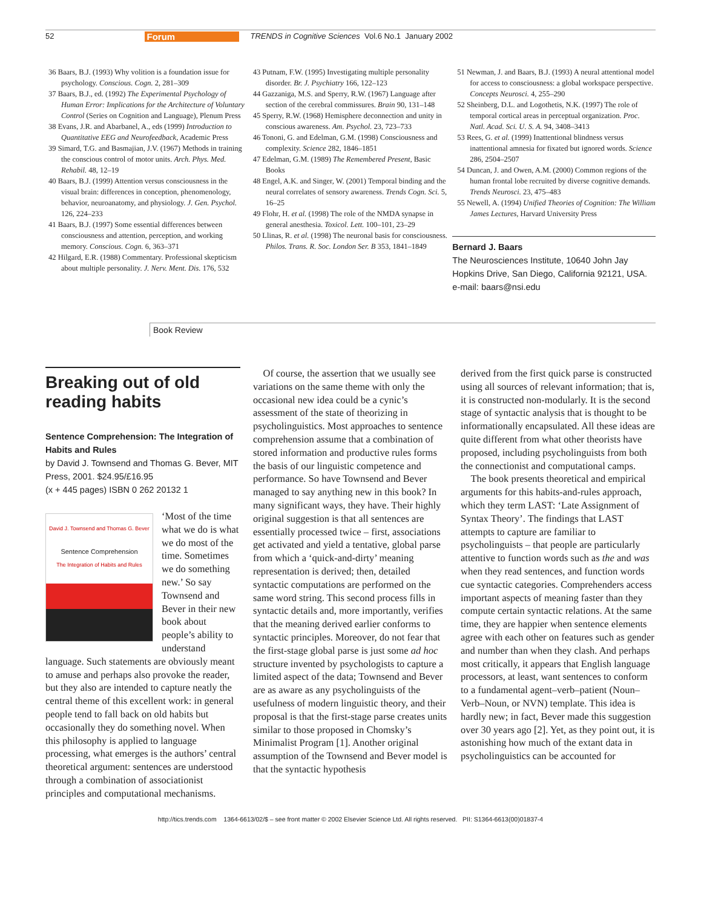52 Forum TRENDS in Cognitive Sciences Vol.6 No.1 January 2002
36 Baars, B.J. (1993) Why volition is a foundation issue for psychology. Conscious. Cogn. 2, 281–309
37 Baars, B.J., ed. (1992) The Experimental Psychology of Human Error: Implications for the Architecture of Voluntary Control (Series on Cognition and Language), Plenum Press
38 Evans, J.R. and Abarbanel, A., eds (1999) Introduction to Quantitative EEG and Neurofeedback, Academic Press
39 Simard, T.G. and Basmajian, J.V. (1967) Methods in training the conscious control of motor units. Arch. Phys. Med. Rehabil. 48, 12–19
40 Baars, B.J. (1999) Attention versus consciousness in the visual brain: differences in conception, phenomenology, behavior, neuroanatomy, and physiology. J. Gen. Psychol. 126, 224–233
41 Baars, B.J. (1997) Some essential differences between consciousness and attention, perception, and working memory. Conscious. Cogn. 6, 363–371
42 Hilgard, E.R. (1988) Commentary. Professional skepticism about multiple personality. J. Nerv. Ment. Dis. 176, 532
43 Putnam, F.W. (1995) Investigating multiple personality disorder. Br. J. Psychiatry 166, 122–123
44 Gazzaniga, M.S. and Sperry, R.W. (1967) Language after section of the cerebral commissures. Brain 90, 131–148
45 Sperry, R.W. (1968) Hemisphere deconnection and unity in conscious awareness. Am. Psychol. 23, 723–733
46 Tononi, G. and Edelman, G.M. (1998) Consciousness and complexity. Science 282, 1846–1851
47 Edelman, G.M. (1989) The Remembered Present, Basic Books
48 Engel, A.K. and Singer, W. (2001) Temporal binding and the neural correlates of sensory awareness. Trends Cogn. Sci. 5, 16–25
49 Flohr, H. et al. (1998) The role of the NMDA synapse in general anesthesia. Toxicol. Lett. 100–101, 23–29
50 Llinas, R. et al. (1998) The neuronal basis for consciousness. Philos. Trans. R. Soc. London Ser. B 353, 1841–1849
51 Newman, J. and Baars, B.J. (1993) A neural attentional model for access to consciousness: a global workspace perspective. Concepts Neurosci. 4, 255–290
52 Sheinberg, D.L. and Logothetis, N.K. (1997) The role of temporal cortical areas in perceptual organization. Proc. Natl. Acad. Sci. U. S. A. 94, 3408–3413
53 Rees, G. et al. (1999) Inattentional blindness versus inattentional amnesia for fixated but ignored words. Science 286, 2504–2507
54 Duncan, J. and Owen, A.M. (2000) Common regions of the human frontal lobe recruited by diverse cognitive demands. Trends Neurosci. 23, 475–483
55 Newell, A. (1994) Unified Theories of Cognition: The William James Lectures, Harvard University Press
Bernard J. Baars
The Neurosciences Institute, 10640 John Jay Hopkins Drive, San Diego, California 92121, USA.
e-mail: baars@nsi.edu
Book Review
Breaking out of old reading habits
Sentence Comprehension: The Integration of Habits and Rules
by David J. Townsend and Thomas G. Bever, MIT Press, 2001. $24.95/£16.95
(x + 445 pages) ISBN 0 262 20132 1
David J. Townsend and Thomas G. Bever
Sentence Comprehension
The Integration of Habits and Rules
‘Most of the time what we do is what we do most of the time. Sometimes we do something new.’ So say Townsend and Bever in their new book about people’s ability to understand language. Such statements are obviously meant to amuse and perhaps also provoke the reader, but they also are intended to capture neatly the central theme of this excellent work: in general people tend to fall back on old habits but occasionally they do something novel. When this philosophy is applied to language processing, what emerges is the authors’ central theoretical argument: sentences are understood through a combination of associationist principles and computational mechanisms.
Of course, the assertion that we usually see variations on the same theme with only the occasional new idea could be a cynic’s assessment of the state of theorizing in psycholinguistics. Most approaches to sentence comprehension assume that a combination of stored information and productive rules forms the basis of our linguistic competence and performance. So have Townsend and Bever managed to say anything new in this book? In many significant ways, they have. Their highly original suggestion is that all sentences are essentially processed twice – first, associations get activated and yield a tentative, global parse from which a ‘quick-and-dirty’ meaning representation is derived; then, detailed syntactic computations are performed on the same word string. This second process fills in syntactic details and, more importantly, verifies that the meaning derived earlier conforms to syntactic principles. Moreover, do not fear that the first-stage global parse is just some ad hoc structure invented by psychologists to capture a limited aspect of the data; Townsend and Bever are as aware as any psycholinguists of the usefulness of modern linguistic theory, and their proposal is that the first-stage parse creates units similar to those proposed in Chomsky’s Minimalist Program [1]. Another original assumption of the Townsend and Bever model is that the syntactic hypothesis
derived from the first quick parse is constructed using all sources of relevant information; that is, it is constructed non-modularly. It is the second stage of syntactic analysis that is thought to be informationally encapsulated. All these ideas are quite different from what other theorists have proposed, including psycholinguists from both the connectionist and computational camps.
The book presents theoretical and empirical arguments for this habits-and-rules approach, which they term LAST: ‘Late Assignment of Syntax Theory’. The findings that LAST attempts to capture are familiar to psycholinguists – that people are particularly attentive to function words such as the and was when they read sentences, and function words cue syntactic categories. Comprehenders access important aspects of meaning faster than they compute certain syntactic relations. At the same time, they are happier when sentence elements agree with each other on features such as gender and number than when they clash. And perhaps most critically, it appears that English language processors, at least, want sentences to conform to a fundamental agent–verb–patient (Noun–Verb–Noun, or NVN) template. This idea is hardly new; in fact, Bever made this suggestion over 30 years ago [2]. Yet, as they point out, it is astonishing how much of the extant data in psycholinguistics can be accounted for
http://tics.trends.com 1364-6613/02/$ – see front matter © 2002 Elsevier Science Ltd. All rights reserved. PII: S1364-6613(00)01837-4